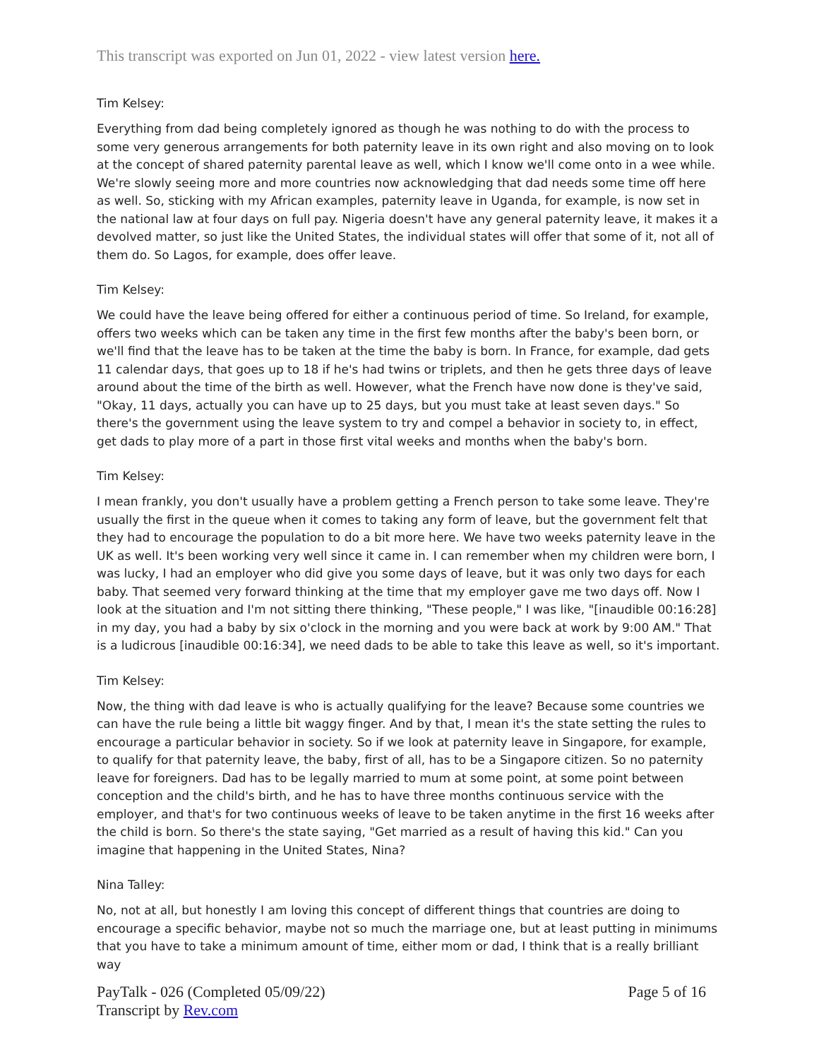This transcript was exported on Jun 01, 2022 - view latest version here.
Tim Kelsey:
Everything from dad being completely ignored as though he was nothing to do with the process to some very generous arrangements for both paternity leave in its own right and also moving on to look at the concept of shared paternity parental leave as well, which I know we'll come onto in a wee while. We're slowly seeing more and more countries now acknowledging that dad needs some time off here as well. So, sticking with my African examples, paternity leave in Uganda, for example, is now set in the national law at four days on full pay. Nigeria doesn't have any general paternity leave, it makes it a devolved matter, so just like the United States, the individual states will offer that some of it, not all of them do. So Lagos, for example, does offer leave.
Tim Kelsey:
We could have the leave being offered for either a continuous period of time. So Ireland, for example, offers two weeks which can be taken any time in the first few months after the baby's been born, or we'll find that the leave has to be taken at the time the baby is born. In France, for example, dad gets 11 calendar days, that goes up to 18 if he's had twins or triplets, and then he gets three days of leave around about the time of the birth as well. However, what the French have now done is they've said, "Okay, 11 days, actually you can have up to 25 days, but you must take at least seven days." So there's the government using the leave system to try and compel a behavior in society to, in effect, get dads to play more of a part in those first vital weeks and months when the baby's born.
Tim Kelsey:
I mean frankly, you don't usually have a problem getting a French person to take some leave. They're usually the first in the queue when it comes to taking any form of leave, but the government felt that they had to encourage the population to do a bit more here. We have two weeks paternity leave in the UK as well. It's been working very well since it came in. I can remember when my children were born, I was lucky, I had an employer who did give you some days of leave, but it was only two days for each baby. That seemed very forward thinking at the time that my employer gave me two days off. Now I look at the situation and I'm not sitting there thinking, "These people," I was like, "[inaudible 00:16:28] in my day, you had a baby by six o'clock in the morning and you were back at work by 9:00 AM." That is a ludicrous [inaudible 00:16:34], we need dads to be able to take this leave as well, so it's important.
Tim Kelsey:
Now, the thing with dad leave is who is actually qualifying for the leave? Because some countries we can have the rule being a little bit waggy finger. And by that, I mean it's the state setting the rules to encourage a particular behavior in society. So if we look at paternity leave in Singapore, for example, to qualify for that paternity leave, the baby, first of all, has to be a Singapore citizen. So no paternity leave for foreigners. Dad has to be legally married to mum at some point, at some point between conception and the child's birth, and he has to have three months continuous service with the employer, and that's for two continuous weeks of leave to be taken anytime in the first 16 weeks after the child is born. So there's the state saying, "Get married as a result of having this kid." Can you imagine that happening in the United States, Nina?
Nina Talley:
No, not at all, but honestly I am loving this concept of different things that countries are doing to encourage a specific behavior, maybe not so much the marriage one, but at least putting in minimums that you have to take a minimum amount of time, either mom or dad, I think that is a really brilliant way
PayTalk - 026 (Completed 05/09/22)
Transcript by Rev.com
Page 5 of 16